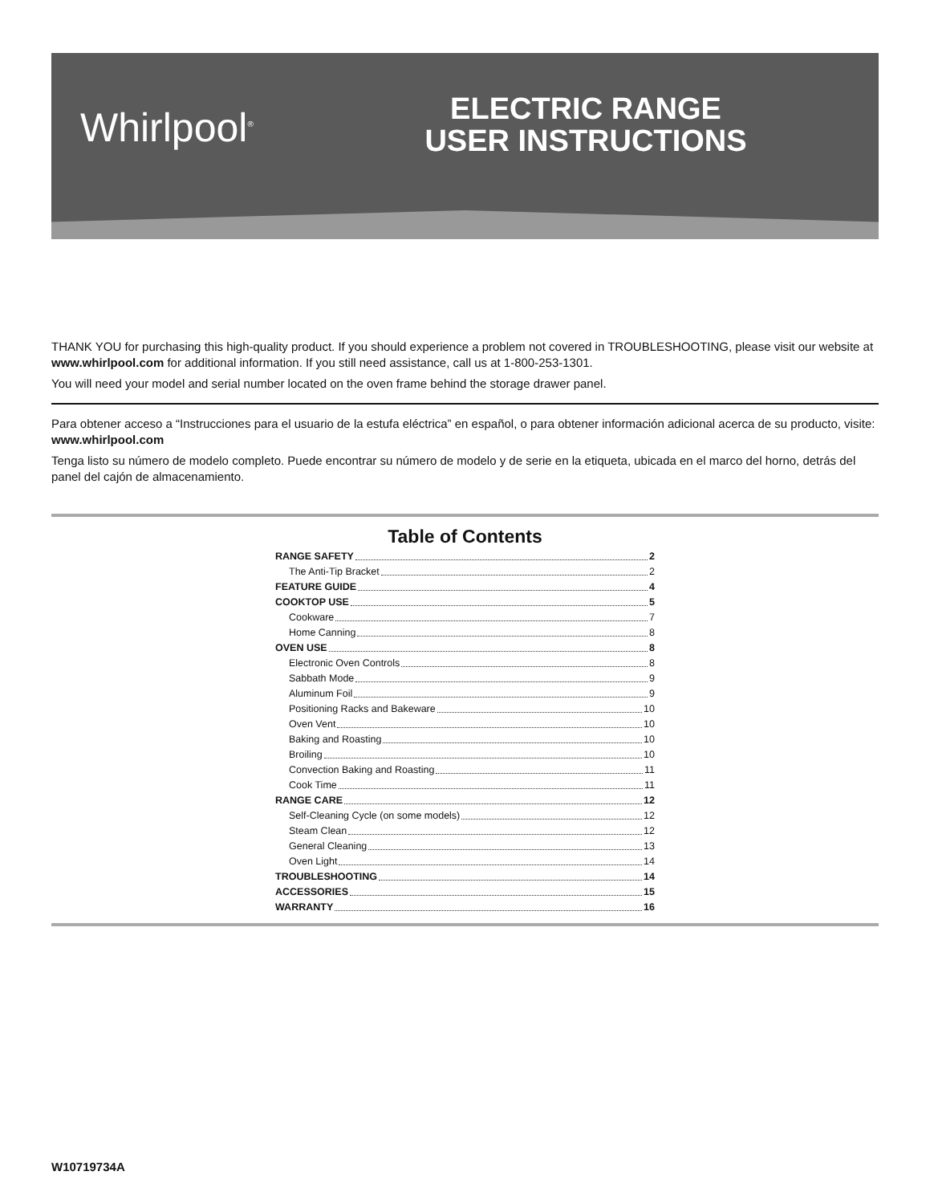Whirlpool<sup>®</sup>
ELECTRIC RANGE
USER INSTRUCTIONS
THANK YOU for purchasing this high-quality product. If you should experience a problem not covered in TROUBLESHOOTING, please visit our website at www.whirlpool.com for additional information. If you still need assistance, call us at 1-800-253-1301.
You will need your model and serial number located on the oven frame behind the storage drawer panel.
Para obtener acceso a “Instrucciones para el usuario de la estufa eléctrica” en español, o para obtener información adicional acerca de su producto, visite: www.whirlpool.com
Tenga listo su número de modelo completo. Puede encontrar su número de modelo y de serie en la etiqueta, ubicada en el marco del horno, detrás del panel del cajón de almacenamiento.
Table of Contents
RANGE SAFETY 2
The Anti-Tip Bracket 2
FEATURE GUIDE 4
COOKTOP USE 5
Cookware 7
Home Canning 8
OVEN USE 8
Electronic Oven Controls 8
Sabbath Mode 9
Aluminum Foil 9
Positioning Racks and Bakeware 10
Oven Vent 10
Baking and Roasting 10
Broiling 10
Convection Baking and Roasting 11
Cook Time 11
RANGE CARE 12
Self-Cleaning Cycle (on some models) 12
Steam Clean 12
General Cleaning 13
Oven Light 14
TROUBLESHOOTING 14
ACCESSORIES 15
WARRANTY 16
W10719734A